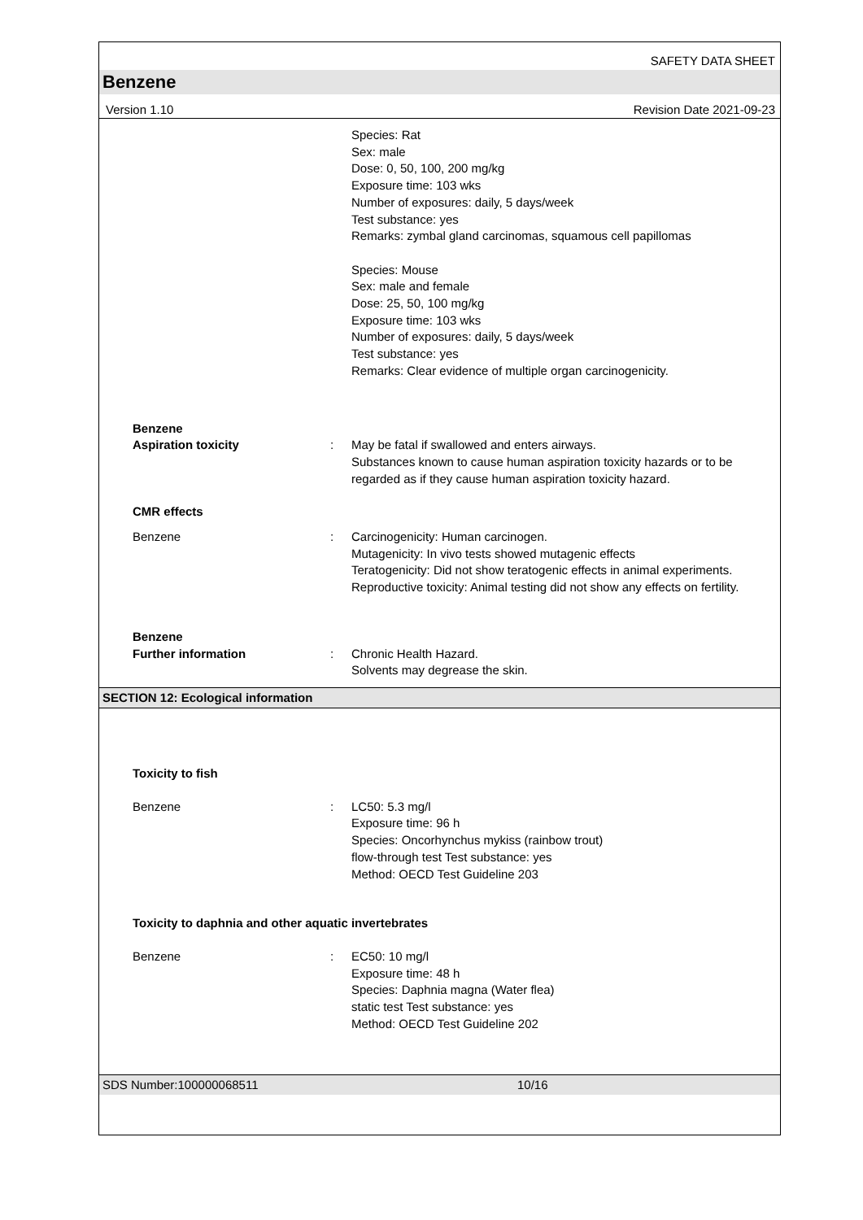SAFETY DATA SHEET
Benzene
Version 1.10 Revision Date 2021-09-23
Species: Rat
Sex: male
Dose: 0, 50, 100, 200 mg/kg
Exposure time: 103 wks
Number of exposures: daily, 5 days/week
Test substance: yes
Remarks: zymbal gland carcinomas, squamous cell papillomas
Species: Mouse
Sex: male and female
Dose: 25, 50, 100 mg/kg
Exposure time: 103 wks
Number of exposures: daily, 5 days/week
Test substance: yes
Remarks: Clear evidence of multiple organ carcinogenicity.
Benzene
Aspiration toxicity
:
May be fatal if swallowed and enters airways.
Substances known to cause human aspiration toxicity hazards or to be regarded as if they cause human aspiration toxicity hazard.
CMR effects
Benzene : Carcinogenicity: Human carcinogen.
Mutagenicity: In vivo tests showed mutagenic effects
Teratogenicity: Did not show teratogenic effects in animal experiments.
Reproductive toxicity: Animal testing did not show any effects on fertility.
Benzene
Further information
:
Chronic Health Hazard.
Solvents may degrease the skin.
SECTION 12: Ecological information
Toxicity to fish
Benzene : LC50: 5.3 mg/l
Exposure time: 96 h
Species: Oncorhynchus mykiss (rainbow trout)
flow-through test Test substance: yes
Method: OECD Test Guideline 203
Toxicity to daphnia and other aquatic invertebrates
Benzene : EC50: 10 mg/l
Exposure time: 48 h
Species: Daphnia magna (Water flea)
static test Test substance: yes
Method: OECD Test Guideline 202
SDS Number:100000068511 10/16